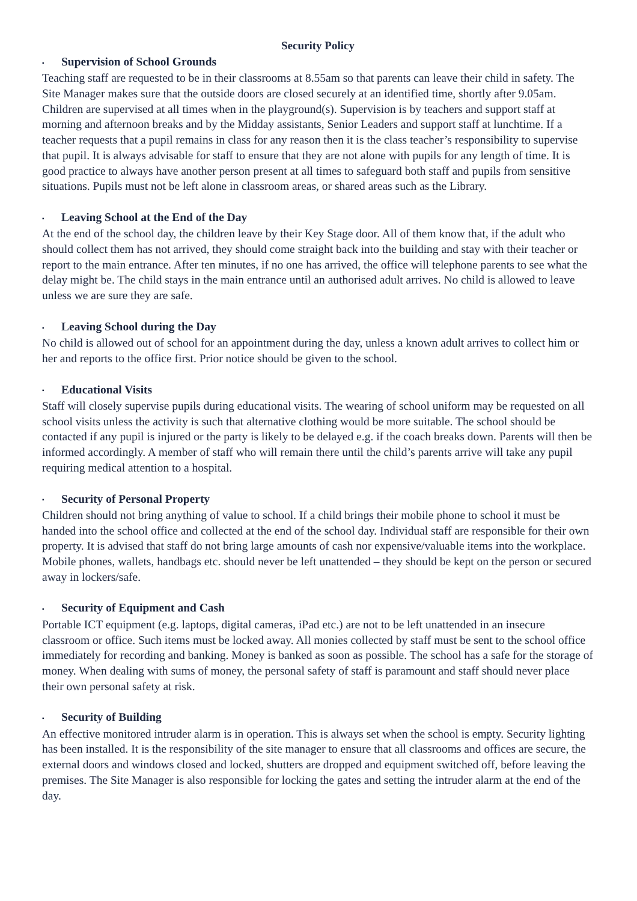Security Policy
▪ Supervision of School Grounds
Teaching staff are requested to be in their classrooms at 8.55am so that parents can leave their child in safety. The Site Manager makes sure that the outside doors are closed securely at an identified time, shortly after 9.05am. Children are supervised at all times when in the playground(s). Supervision is by teachers and support staff at morning and afternoon breaks and by the Midday assistants, Senior Leaders and support staff at lunchtime. If a teacher requests that a pupil remains in class for any reason then it is the class teacher’s responsibility to supervise that pupil. It is always advisable for staff to ensure that they are not alone with pupils for any length of time. It is good practice to always have another person present at all times to safeguard both staff and pupils from sensitive situations. Pupils must not be left alone in classroom areas, or shared areas such as the Library.
▪ Leaving School at the End of the Day
At the end of the school day, the children leave by their Key Stage door. All of them know that, if the adult who should collect them has not arrived, they should come straight back into the building and stay with their teacher or report to the main entrance. After ten minutes, if no one has arrived, the office will telephone parents to see what the delay might be. The child stays in the main entrance until an authorised adult arrives. No child is allowed to leave unless we are sure they are safe.
▪ Leaving School during the Day
No child is allowed out of school for an appointment during the day, unless a known adult arrives to collect him or her and reports to the office first. Prior notice should be given to the school.
▪ Educational Visits
Staff will closely supervise pupils during educational visits. The wearing of school uniform may be requested on all school visits unless the activity is such that alternative clothing would be more suitable. The school should be contacted if any pupil is injured or the party is likely to be delayed e.g. if the coach breaks down. Parents will then be informed accordingly. A member of staff who will remain there until the child’s parents arrive will take any pupil requiring medical attention to a hospital.
▪ Security of Personal Property
Children should not bring anything of value to school. If a child brings their mobile phone to school it must be handed into the school office and collected at the end of the school day. Individual staff are responsible for their own property. It is advised that staff do not bring large amounts of cash nor expensive/valuable items into the workplace. Mobile phones, wallets, handbags etc. should never be left unattended – they should be kept on the person or secured away in lockers/safe.
▪ Security of Equipment and Cash
Portable ICT equipment (e.g. laptops, digital cameras, iPad etc.) are not to be left unattended in an insecure classroom or office. Such items must be locked away. All monies collected by staff must be sent to the school office immediately for recording and banking. Money is banked as soon as possible. The school has a safe for the storage of money. When dealing with sums of money, the personal safety of staff is paramount and staff should never place their own personal safety at risk.
▪ Security of Building
An effective monitored intruder alarm is in operation. This is always set when the school is empty. Security lighting has been installed. It is the responsibility of the site manager to ensure that all classrooms and offices are secure, the external doors and windows closed and locked, shutters are dropped and equipment switched off, before leaving the premises. The Site Manager is also responsible for locking the gates and setting the intruder alarm at the end of the day.